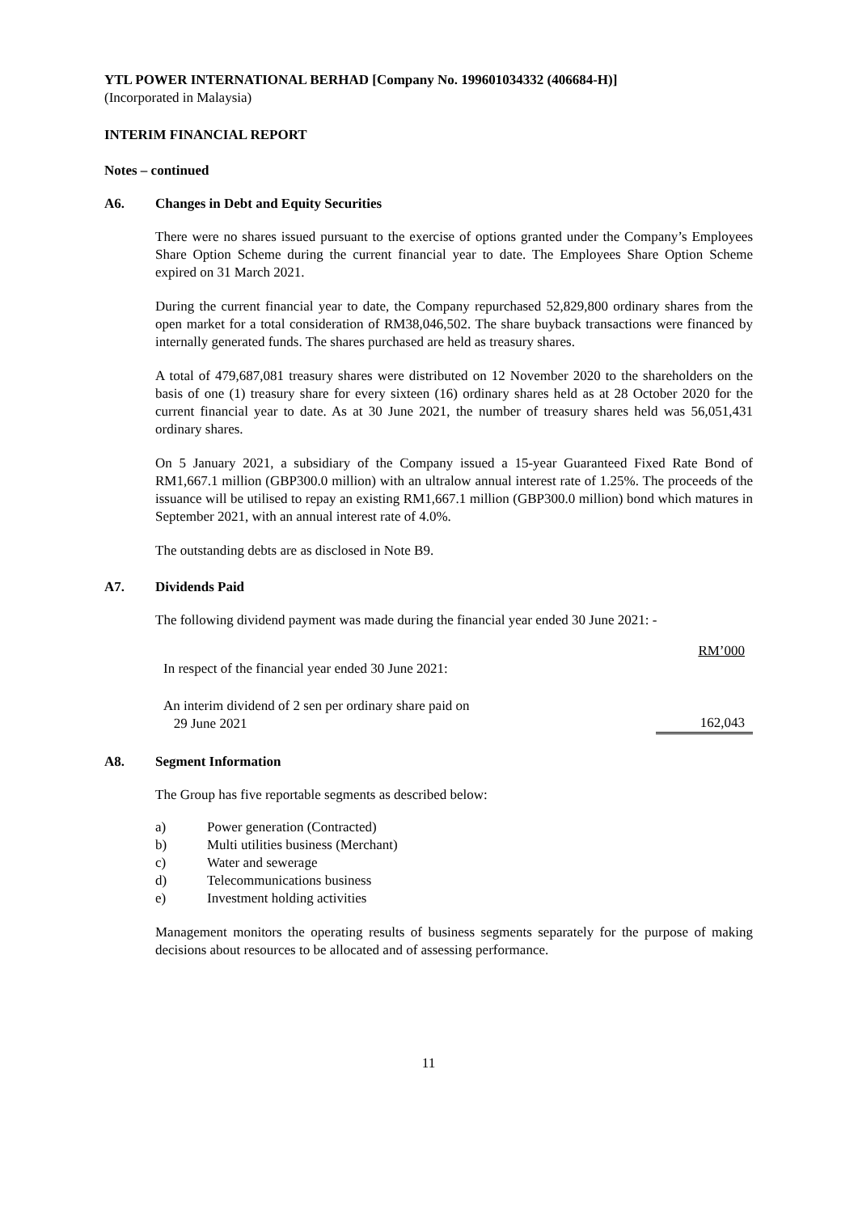YTL POWER INTERNATIONAL BERHAD [Company No. 199601034332 (406684-H)]
(Incorporated in Malaysia)
INTERIM FINANCIAL REPORT
Notes – continued
A6. Changes in Debt and Equity Securities
There were no shares issued pursuant to the exercise of options granted under the Company’s Employees Share Option Scheme during the current financial year to date. The Employees Share Option Scheme expired on 31 March 2021.
During the current financial year to date, the Company repurchased 52,829,800 ordinary shares from the open market for a total consideration of RM38,046,502. The share buyback transactions were financed by internally generated funds. The shares purchased are held as treasury shares.
A total of 479,687,081 treasury shares were distributed on 12 November 2020 to the shareholders on the basis of one (1) treasury share for every sixteen (16) ordinary shares held as at 28 October 2020 for the current financial year to date. As at 30 June 2021, the number of treasury shares held was 56,051,431 ordinary shares.
On 5 January 2021, a subsidiary of the Company issued a 15-year Guaranteed Fixed Rate Bond of RM1,667.1 million (GBP300.0 million) with an ultralow annual interest rate of 1.25%. The proceeds of the issuance will be utilised to repay an existing RM1,667.1 million (GBP300.0 million) bond which matures in September 2021, with an annual interest rate of 4.0%.
The outstanding debts are as disclosed in Note B9.
A7. Dividends Paid
The following dividend payment was made during the financial year ended 30 June 2021: -
| | RM’000 |
| In respect of the financial year ended 30 June 2021: | |
| An interim dividend of 2 sen per ordinary share paid on 29 June 2021 | 162,043 |
A8. Segment Information
The Group has five reportable segments as described below:
a) Power generation (Contracted)
b) Multi utilities business (Merchant)
c) Water and sewerage
d) Telecommunications business
e) Investment holding activities
Management monitors the operating results of business segments separately for the purpose of making decisions about resources to be allocated and of assessing performance.
11